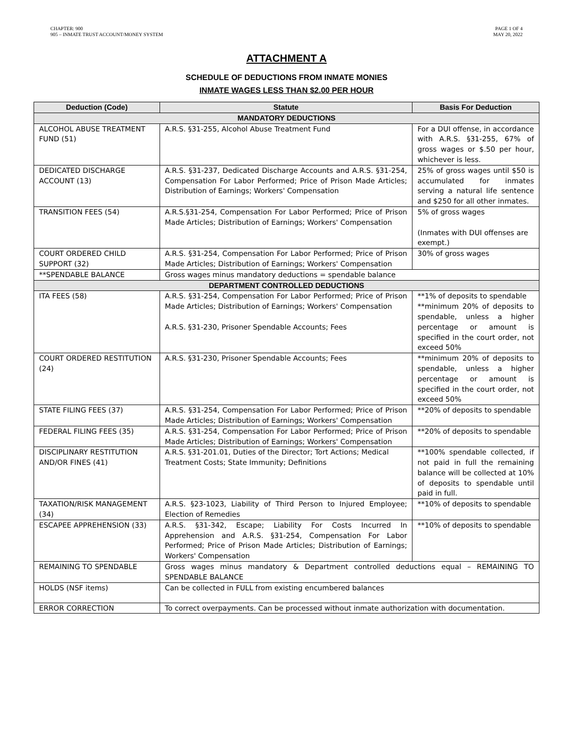CHAPTER: 900
905 – INMATE TRUST ACCOUNT/MONEY SYSTEM
PAGE 1 OF 4
MAY 20, 2022
ATTACHMENT A
SCHEDULE OF DEDUCTIONS FROM INMATE MONIES
INMATE WAGES LESS THAN $2.00 PER HOUR
| Deduction (Code) | Statute | Basis For Deduction |
| --- | --- | --- |
| MANDATORY DEDUCTIONS | | |
| ALCOHOL ABUSE TREATMENT FUND (51) | A.R.S. §31-255, Alcohol Abuse Treatment Fund | For a DUI offense, in accordance with A.R.S. §31-255, 67% of gross wages or $.50 per hour, whichever is less. |
| DEDICATED DISCHARGE ACCOUNT (13) | A.R.S. §31-237, Dedicated Discharge Accounts and A.R.S. §31-254, Compensation For Labor Performed; Price of Prison Made Articles; Distribution of Earnings; Workers' Compensation | 25% of gross wages until $50 is accumulated for inmates serving a natural life sentence and $250 for all other inmates. |
| TRANSITION FEES (54) | A.R.S.§31-254, Compensation For Labor Performed; Price of Prison Made Articles; Distribution of Earnings; Workers' Compensation | 5% of gross wages (Inmates with DUI offenses are exempt.) |
| COURT ORDERED CHILD SUPPORT (32) | A.R.S. §31-254, Compensation For Labor Performed; Price of Prison Made Articles; Distribution of Earnings; Workers' Compensation | 30% of gross wages |
| **SPENDABLE BALANCE | Gross wages minus mandatory deductions = spendable balance | |
| DEPARTMENT CONTROLLED DEDUCTIONS | | |
| ITA FEES (58) | A.R.S. §31-254, Compensation For Labor Performed; Price of Prison Made Articles; Distribution of Earnings; Workers' Compensation A.R.S. §31-230, Prisoner Spendable Accounts; Fees | **1% of deposits to spendable **minimum 20% of deposits to spendable, unless a higher percentage or amount is specified in the court order, not exceed 50% |
| COURT ORDERED RESTITUTION (24) | A.R.S. §31-230, Prisoner Spendable Accounts; Fees | **minimum 20% of deposits to spendable, unless a higher percentage or amount is specified in the court order, not exceed 50% |
| STATE FILING FEES (37) | A.R.S. §31-254, Compensation For Labor Performed; Price of Prison Made Articles; Distribution of Earnings; Workers' Compensation | **20% of deposits to spendable |
| FEDERAL FILING FEES (35) | A.R.S. §31-254, Compensation For Labor Performed; Price of Prison Made Articles; Distribution of Earnings; Workers' Compensation | **20% of deposits to spendable |
| DISCIPLINARY RESTITUTION AND/OR FINES (41) | A.R.S. §31-201.01, Duties of the Director; Tort Actions; Medical Treatment Costs; State Immunity; Definitions | **100% spendable collected, if not paid in full the remaining balance will be collected at 10% of deposits to spendable until paid in full. |
| TAXATION/RISK MANAGEMENT (34) | A.R.S. §23-1023, Liability of Third Person to Injured Employee; Election of Remedies | **10% of deposits to spendable |
| ESCAPEE APPREHENSION (33) | A.R.S. §31-342, Escape; Liability For Costs Incurred In Apprehension and A.R.S. §31-254, Compensation For Labor Performed; Price of Prison Made Articles; Distribution of Earnings; Workers' Compensation | **10% of deposits to spendable |
| REMAINING TO SPENDABLE | Gross wages minus mandatory & Department controlled deductions equal – REMAINING TO SPENDABLE BALANCE | |
| HOLDS (NSF items) | Can be collected in FULL from existing encumbered balances | |
| ERROR CORRECTION | To correct overpayments. Can be processed without inmate authorization with documentation. | |